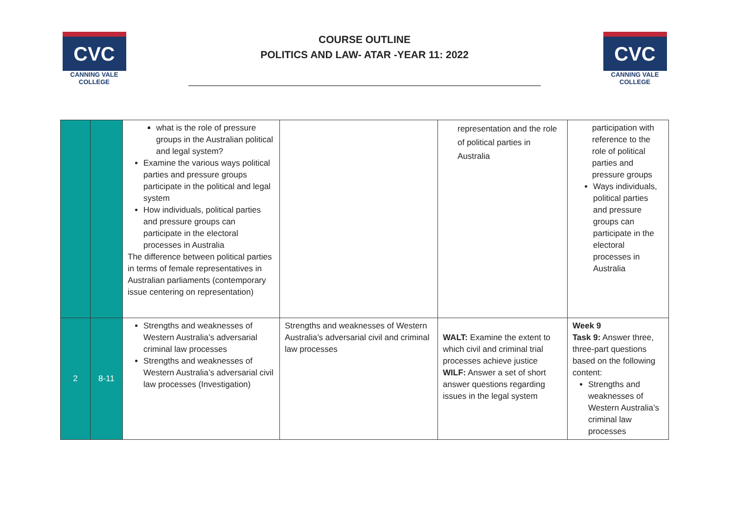CVC
CANNING VALE
COLLEGE
COURSE OUTLINE
POLITICS AND LAW- ATAR -YEAR 11: 2022
CVC
CANNING VALE
COLLEGE
| | | what is the role of pressure groups in the Australian political and legal system? Examine the various ways political parties and pressure groups participate in the political and legal system How individuals, political parties and pressure groups can participate in the electoral processes in Australia The difference between political parties in terms of female representatives in Australian parliaments (contemporary issue centering on representation) | | representation and the role of political parties in Australia | participation with reference to the role of political parties and pressure groups Ways individuals, political parties and pressure groups can participate in the electoral processes in Australia |
| 2 | 8-11 | Strengths and weaknesses of Western Australia’s adversarial criminal law processes Strengths and weaknesses of Western Australia’s adversarial civil law processes (Investigation) | Strengths and weaknesses of Western Australia’s adversarial civil and criminal law processes | WALT: Examine the extent to which civil and criminal trial processes achieve justice WILF: Answer a set of short answer questions regarding issues in the legal system | Week 9 Task 9: Answer three, three-part questions based on the following content: Strengths and weaknesses of Western Australia’s criminal law processes |